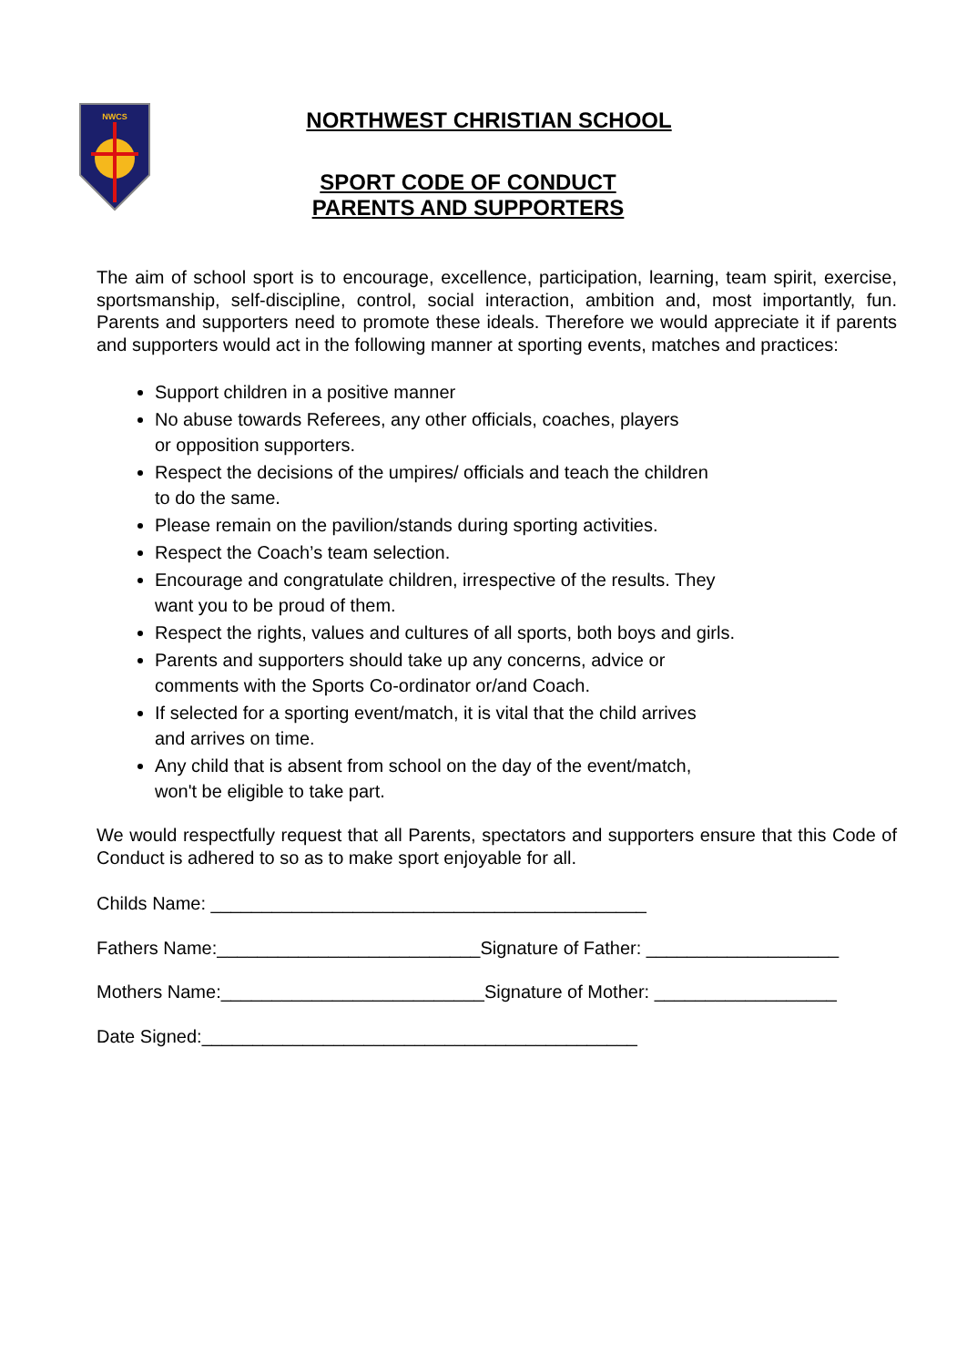NWCS
NORTHWEST CHRISTIAN SCHOOL
SPORT CODE OF CONDUCT
PARENTS AND SUPPORTERS
The aim of school sport is to encourage, excellence, participation, learning, team spirit, exercise, sportsmanship, self-discipline, control, social interaction, ambition and, most importantly, fun. Parents and supporters need to promote these ideals. Therefore we would appreciate it if parents and supporters would act in the following manner at sporting events, matches and practices:
Support children in a positive manner
No abuse towards Referees, any other officials, coaches, players
or opposition supporters.
Respect the decisions of the umpires/ officials and teach the children
to do the same.
Please remain on the pavilion/stands during sporting activities.
Respect the Coach’s team selection.
Encourage and congratulate children, irrespective of the results. They
want you to be proud of them.
Respect the rights, values and cultures of all sports, both boys and girls.
Parents and supporters should take up any concerns, advice or
comments with the Sports Co-ordinator or/and Coach.
If selected for a sporting event/match, it is vital that the child arrives
and arrives on time.
Any child that is absent from school on the day of the event/match,
won't be eligible to take part.
We would respectfully request that all Parents, spectators and supporters ensure that this Code of Conduct is adhered to so as to make sport enjoyable for all.
Childs Name: ___________________________________________
Fathers Name:__________________________Signature of Father: ___________________
Mothers Name:__________________________Signature of Mother: __________________
Date Signed:___________________________________________